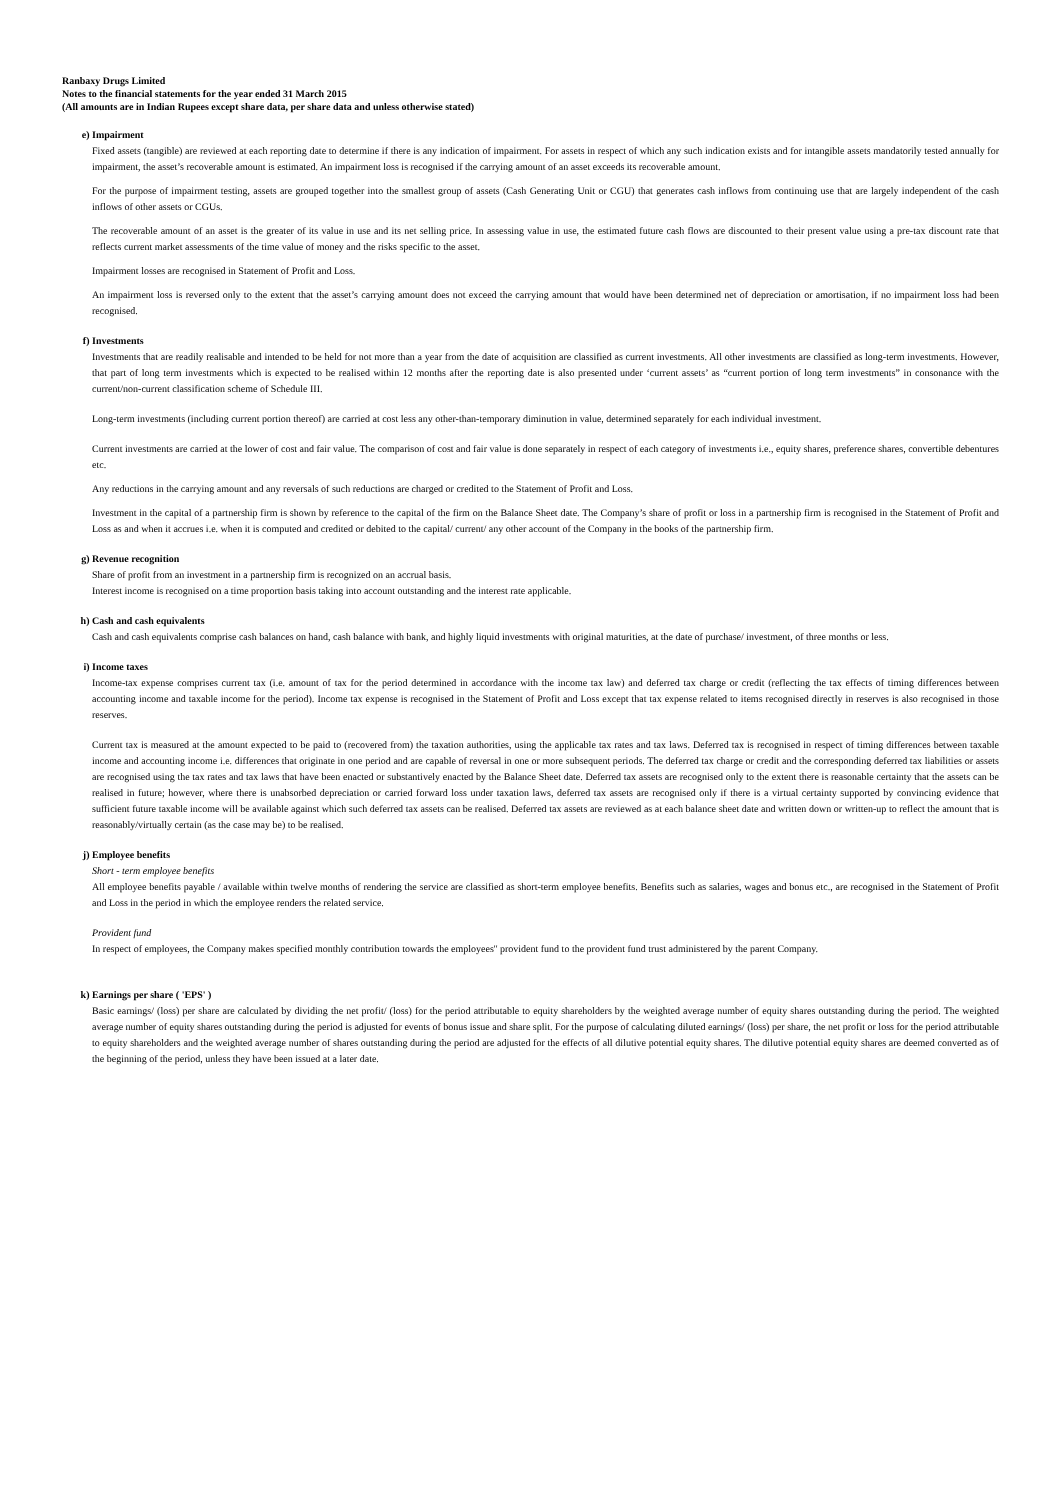Ranbaxy Drugs Limited
Notes to the financial statements for the year ended 31 March 2015
(All amounts are in Indian Rupees except share data, per share data and unless otherwise stated)
e) Impairment
Fixed assets (tangible) are reviewed at each reporting date to determine if there is any indication of impairment. For assets in respect of which any such indication exists and for intangible assets mandatorily tested annually for impairment, the asset’s recoverable amount is estimated. An impairment loss is recognised if the carrying amount of an asset exceeds its recoverable amount.
For the purpose of impairment testing, assets are grouped together into the smallest group of assets (Cash Generating Unit or CGU) that generates cash inflows from continuing use that are largely independent of the cash inflows of other assets or CGUs.
The recoverable amount of an asset is the greater of its value in use and its net selling price. In assessing value in use, the estimated future cash flows are discounted to their present value using a pre-tax discount rate that reflects current market assessments of the time value of money and the risks specific to the asset.
Impairment losses are recognised in Statement of Profit and Loss.
An impairment loss is reversed only to the extent that the asset’s carrying amount does not exceed the carrying amount that would have been determined net of depreciation or amortisation, if no impairment loss had been recognised.
f) Investments
Investments that are readily realisable and intended to be held for not more than a year from the date of acquisition are classified as current investments. All other investments are classified as long-term investments. However, that part of long term investments which is expected to be realised within 12 months after the reporting date is also presented under ‘current assets’ as “current portion of long term investments” in consonance with the current/non-current classification scheme of Schedule III.
Long-term investments (including current portion thereof) are carried at cost less any other-than-temporary diminution in value, determined separately for each individual investment.
Current investments are carried at the lower of cost and fair value. The comparison of cost and fair value is done separately in respect of each category of investments i.e., equity shares, preference shares, convertible debentures etc.
Any reductions in the carrying amount and any reversals of such reductions are charged or credited to the Statement of Profit and Loss.
Investment in the capital of a partnership firm is shown by reference to the capital of the firm on the Balance Sheet date. The Company’s share of profit or loss in a partnership firm is recognised in the Statement of Profit and Loss as and when it accrues i.e. when it is computed and credited or debited to the capital/ current/ any other account of the Company in the books of the partnership firm.
g) Revenue recognition
Share of profit from an investment in a partnership firm is recognized on an accrual basis.
Interest income is recognised on a time proportion basis taking into account outstanding and the interest rate applicable.
h) Cash and cash equivalents
Cash and cash equivalents comprise cash balances on hand, cash balance with bank, and highly liquid investments with original maturities, at the date of purchase/ investment, of three months or less.
i) Income taxes
Income-tax expense comprises current tax (i.e. amount of tax for the period determined in accordance with the income tax law) and deferred tax charge or credit (reflecting the tax effects of timing differences between accounting income and taxable income for the period). Income tax expense is recognised in the Statement of Profit and Loss except that tax expense related to items recognised directly in reserves is also recognised in those reserves.
Current tax is measured at the amount expected to be paid to (recovered from) the taxation authorities, using the applicable tax rates and tax laws. Deferred tax is recognised in respect of timing differences between taxable income and accounting income i.e. differences that originate in one period and are capable of reversal in one or more subsequent periods. The deferred tax charge or credit and the corresponding deferred tax liabilities or assets are recognised using the tax rates and tax laws that have been enacted or substantively enacted by the Balance Sheet date. Deferred tax assets are recognised only to the extent there is reasonable certainty that the assets can be realised in future; however, where there is unabsorbed depreciation or carried forward loss under taxation laws, deferred tax assets are recognised only if there is a virtual certainty supported by convincing evidence that sufficient future taxable income will be available against which such deferred tax assets can be realised. Deferred tax assets are reviewed as at each balance sheet date and written down or written-up to reflect the amount that is reasonably/virtually certain (as the case may be) to be realised.
j) Employee benefits
Short - term employee benefits
All employee benefits payable / available within twelve months of rendering the service are classified as short-term employee benefits. Benefits such as salaries, wages and bonus etc., are recognised in the Statement of Profit and Loss in the period in which the employee renders the related service.
Provident fund
In respect of employees, the Company makes specified monthly contribution towards the employees'' provident fund to the provident fund trust administered by the parent Company.
k) Earnings per share ( 'EPS' )
Basic earnings/ (loss) per share are calculated by dividing the net profit/ (loss) for the period attributable to equity shareholders by the weighted average number of equity shares outstanding during the period. The weighted average number of equity shares outstanding during the period is adjusted for events of bonus issue and share split. For the purpose of calculating diluted earnings/ (loss) per share, the net profit or loss for the period attributable to equity shareholders and the weighted average number of shares outstanding during the period are adjusted for the effects of all dilutive potential equity shares. The dilutive potential equity shares are deemed converted as of the beginning of the period, unless they have been issued at a later date.